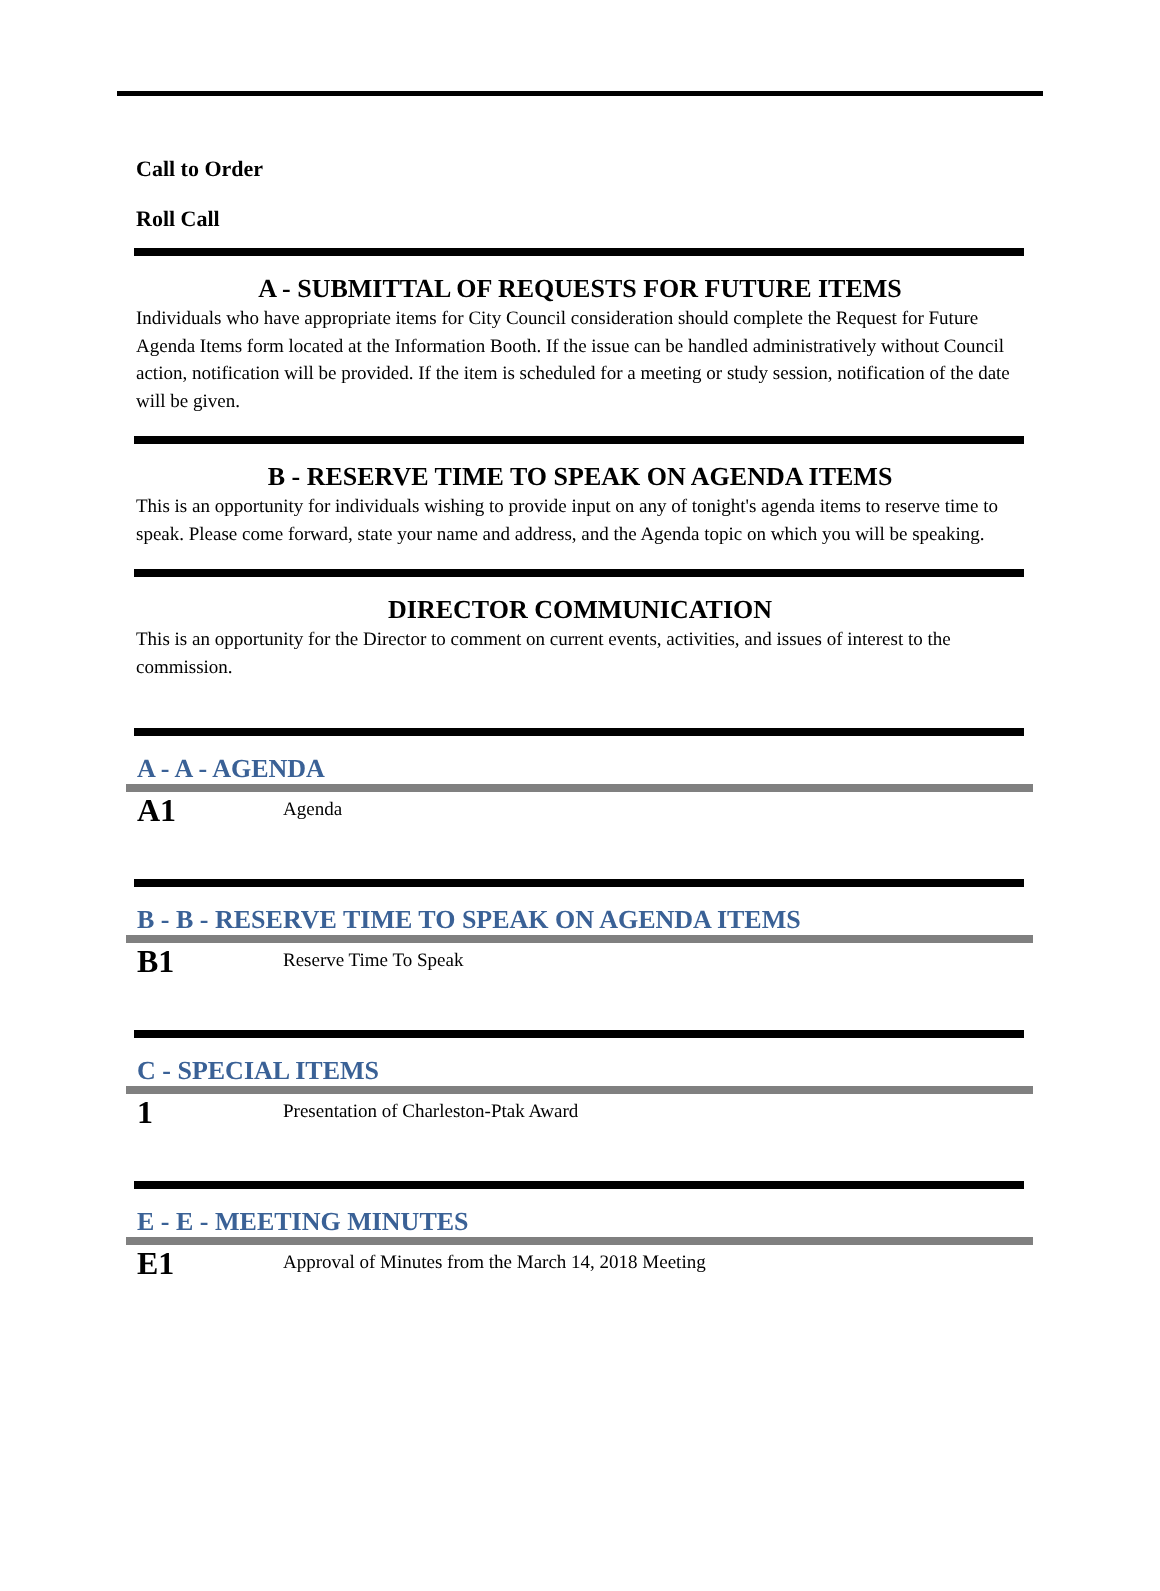Call to Order
Roll Call
A - SUBMITTAL OF REQUESTS FOR FUTURE ITEMS
Individuals who have appropriate items for City Council consideration should complete the Request for Future Agenda Items form located at the Information Booth. If the issue can be handled administratively without Council action, notification will be provided. If the item is scheduled for a meeting or study session, notification of the date will be given.
B - RESERVE TIME TO SPEAK ON AGENDA ITEMS
This is an opportunity for individuals wishing to provide input on any of tonight's agenda items to reserve time to speak. Please come forward, state your name and address, and the Agenda topic on which you will be speaking.
DIRECTOR COMMUNICATION
This is an opportunity for the Director to comment on current events, activities, and issues of interest to the commission.
A - A - AGENDA
A1 Agenda
B - B - RESERVE TIME TO SPEAK ON AGENDA ITEMS
B1 Reserve Time To Speak
C - SPECIAL ITEMS
1 Presentation of Charleston-Ptak Award
E - E - MEETING MINUTES
E1 Approval of Minutes from the March 14, 2018 Meeting